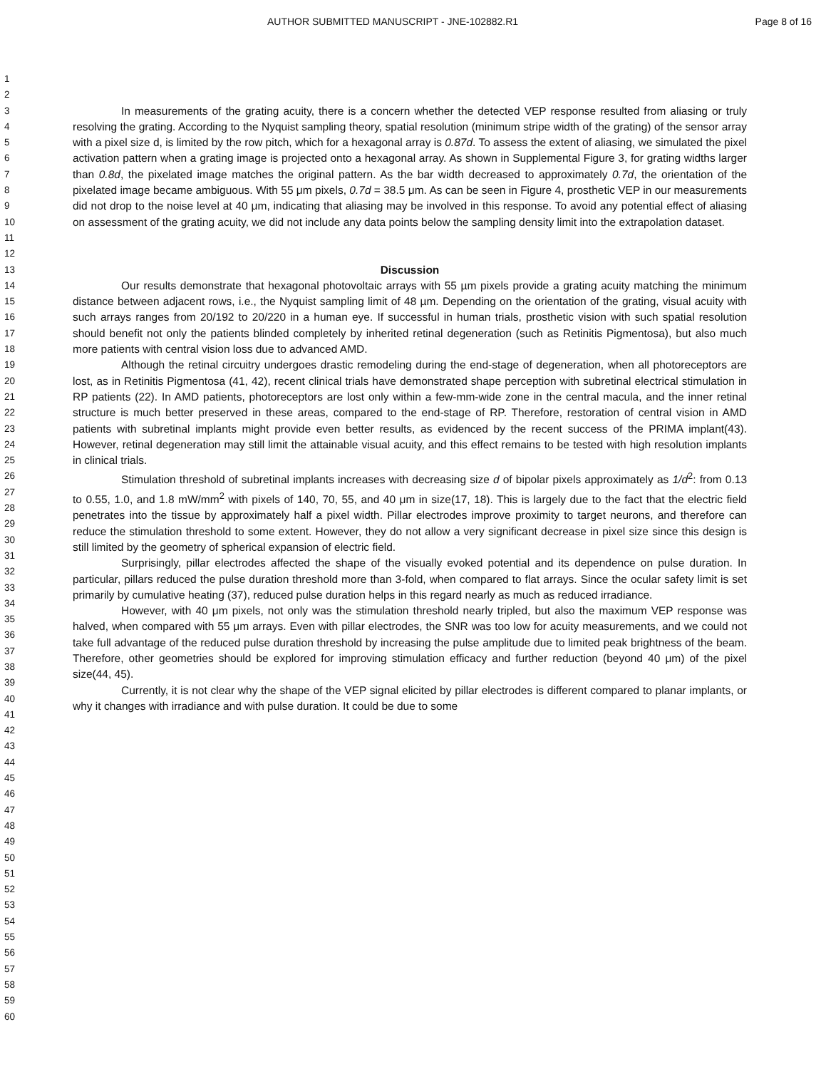AUTHOR SUBMITTED MANUSCRIPT - JNE-102882.R1 Page 8 of 16
1
2
3
4
5
6
7
8
9
10
11
12
13
14
15
16
17
18
19
20
21
22
23
24
25
26
27
28
29
30
31
32
33
34
35
36
37
38
39
40
41
42
43
44
45
46
47
48
49
50
51
52
53
54
55
56
57
58
59
60
In measurements of the grating acuity, there is a concern whether the detected VEP response resulted from aliasing or truly resolving the grating. According to the Nyquist sampling theory, spatial resolution (minimum stripe width of the grating) of the sensor array with a pixel size d, is limited by the row pitch, which for a hexagonal array is 0.87d. To assess the extent of aliasing, we simulated the pixel activation pattern when a grating image is projected onto a hexagonal array. As shown in Supplemental Figure 3, for grating widths larger than 0.8d, the pixelated image matches the original pattern. As the bar width decreased to approximately 0.7d, the orientation of the pixelated image became ambiguous. With 55 μm pixels, 0.7d = 38.5 μm. As can be seen in Figure 4, prosthetic VEP in our measurements did not drop to the noise level at 40 μm, indicating that aliasing may be involved in this response. To avoid any potential effect of aliasing on assessment of the grating acuity, we did not include any data points below the sampling density limit into the extrapolation dataset.
Discussion
Our results demonstrate that hexagonal photovoltaic arrays with 55 µm pixels provide a grating acuity matching the minimum distance between adjacent rows, i.e., the Nyquist sampling limit of 48 µm. Depending on the orientation of the grating, visual acuity with such arrays ranges from 20/192 to 20/220 in a human eye. If successful in human trials, prosthetic vision with such spatial resolution should benefit not only the patients blinded completely by inherited retinal degeneration (such as Retinitis Pigmentosa), but also much more patients with central vision loss due to advanced AMD.
Although the retinal circuitry undergoes drastic remodeling during the end-stage of degeneration, when all photoreceptors are lost, as in Retinitis Pigmentosa (41, 42), recent clinical trials have demonstrated shape perception with subretinal electrical stimulation in RP patients (22). In AMD patients, photoreceptors are lost only within a few-mm-wide zone in the central macula, and the inner retinal structure is much better preserved in these areas, compared to the end-stage of RP. Therefore, restoration of central vision in AMD patients with subretinal implants might provide even better results, as evidenced by the recent success of the PRIMA implant(43). However, retinal degeneration may still limit the attainable visual acuity, and this effect remains to be tested with high resolution implants in clinical trials.
Stimulation threshold of subretinal implants increases with decreasing size d of bipolar pixels approximately as 1/d<sup>2</sup>: from 0.13 to 0.55, 1.0, and 1.8 mW/mm<sup>2</sup> with pixels of 140, 70, 55, and 40 μm in size(17, 18). This is largely due to the fact that the electric field penetrates into the tissue by approximately half a pixel width. Pillar electrodes improve proximity to target neurons, and therefore can reduce the stimulation threshold to some extent. However, they do not allow a very significant decrease in pixel size since this design is still limited by the geometry of spherical expansion of electric field.
Surprisingly, pillar electrodes affected the shape of the visually evoked potential and its dependence on pulse duration. In particular, pillars reduced the pulse duration threshold more than 3-fold, when compared to flat arrays. Since the ocular safety limit is set primarily by cumulative heating (37), reduced pulse duration helps in this regard nearly as much as reduced irradiance.
However, with 40 μm pixels, not only was the stimulation threshold nearly tripled, but also the maximum VEP response was halved, when compared with 55 μm arrays. Even with pillar electrodes, the SNR was too low for acuity measurements, and we could not take full advantage of the reduced pulse duration threshold by increasing the pulse amplitude due to limited peak brightness of the beam. Therefore, other geometries should be explored for improving stimulation efficacy and further reduction (beyond 40 μm) of the pixel size(44, 45).
Currently, it is not clear why the shape of the VEP signal elicited by pillar electrodes is different compared to planar implants, or why it changes with irradiance and with pulse duration. It could be due to some